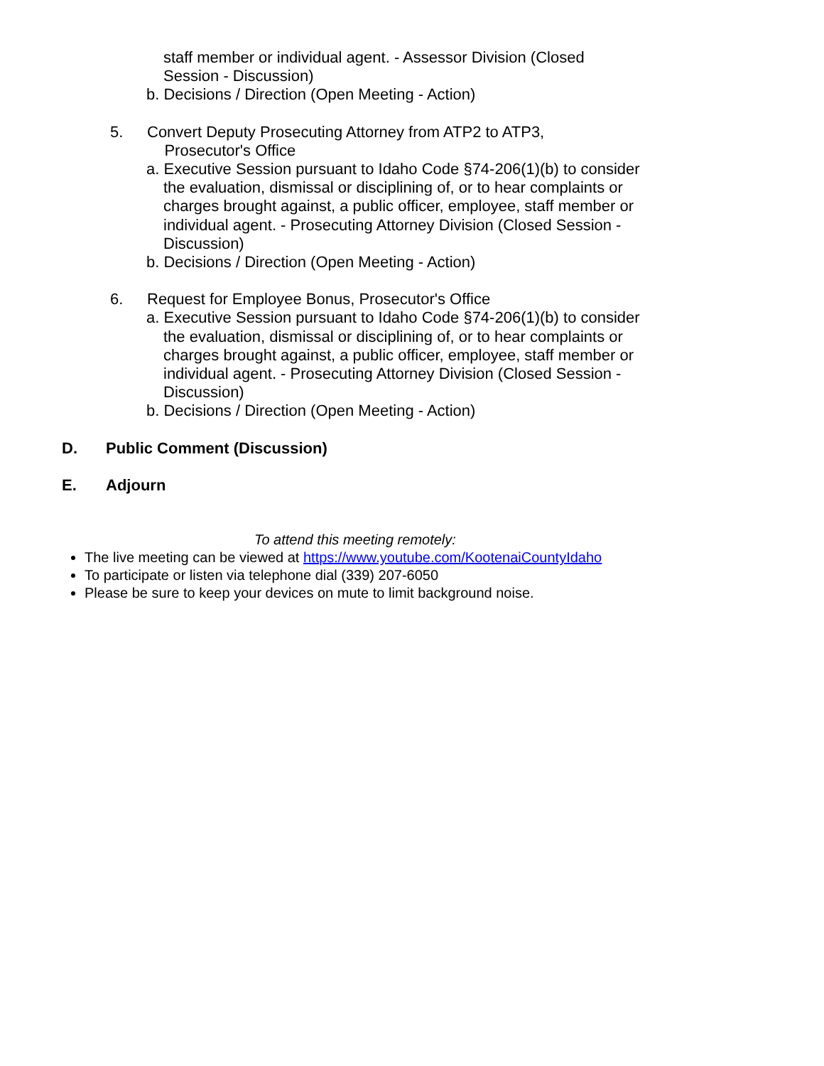staff member or individual agent. - Assessor Division (Closed
Session - Discussion)
b. Decisions / Direction (Open Meeting - Action)
5. Convert Deputy Prosecuting Attorney from ATP2 to ATP3,
Prosecutor's Office
a. Executive Session pursuant to Idaho Code §74-206(1)(b) to consider the evaluation, dismissal or disciplining of, or to hear complaints or charges brought against, a public officer, employee, staff member or individual agent. - Prosecuting Attorney Division (Closed Session - Discussion)
b. Decisions / Direction (Open Meeting - Action)
6. Request for Employee Bonus, Prosecutor's Office
a. Executive Session pursuant to Idaho Code §74-206(1)(b) to consider the evaluation, dismissal or disciplining of, or to hear complaints or charges brought against, a public officer, employee, staff member or individual agent. - Prosecuting Attorney Division (Closed Session - Discussion)
b. Decisions / Direction (Open Meeting - Action)
D. Public Comment (Discussion)
E. Adjourn
To attend this meeting remotely:
The live meeting can be viewed at https://www.youtube.com/KootenaiCountyIdaho
To participate or listen via telephone dial (339) 207-6050
Please be sure to keep your devices on mute to limit background noise.